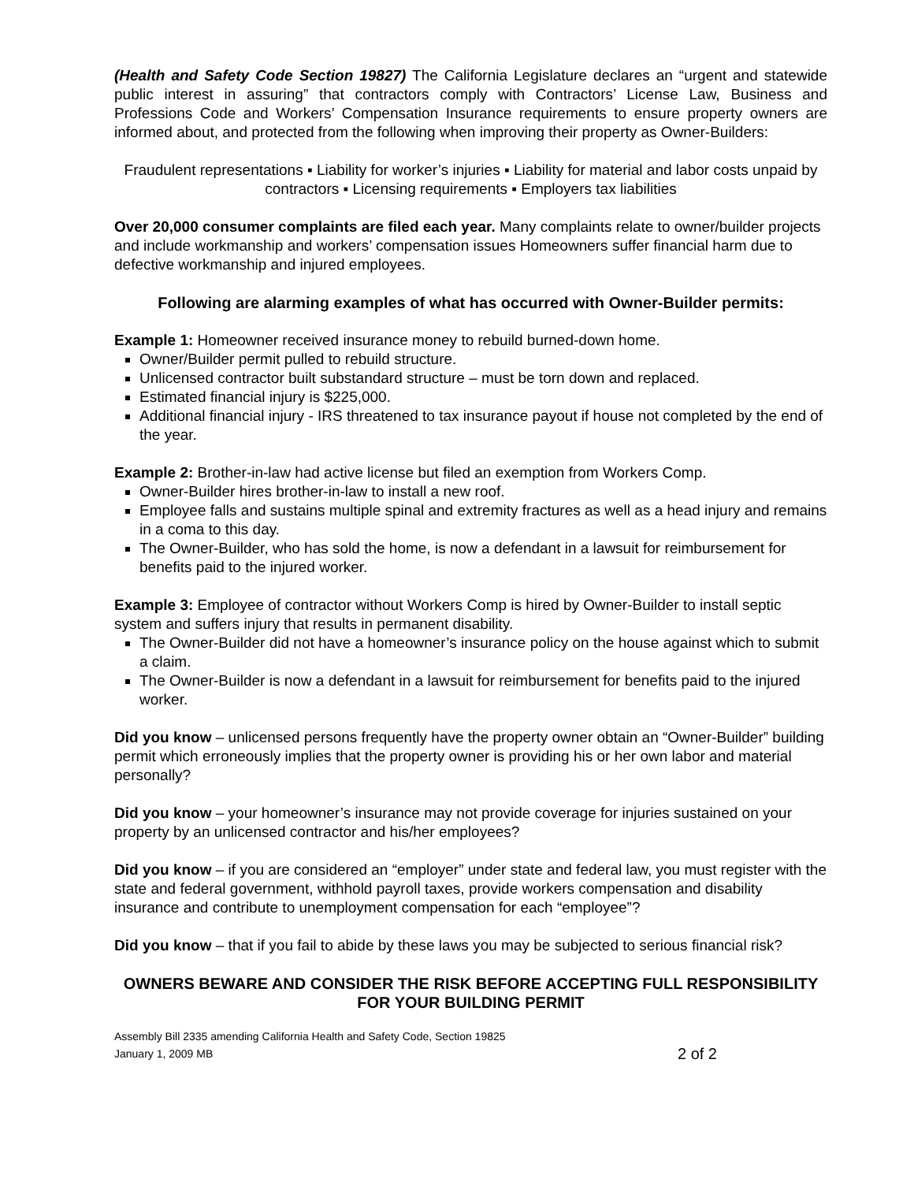(Health and Safety Code Section 19827) The California Legislature declares an “urgent and statewide public interest in assuring” that contractors comply with Contractors’ License Law, Business and Professions Code and Workers’ Compensation Insurance requirements to ensure property owners are informed about, and protected from the following when improving their property as Owner-Builders:
Fraudulent representations ▪ Liability for worker’s injuries ▪ Liability for material and labor costs unpaid by contractors ▪ Licensing requirements ▪ Employers tax liabilities
Over 20,000 consumer complaints are filed each year. Many complaints relate to owner/builder projects and include workmanship and workers’ compensation issues Homeowners suffer financial harm due to defective workmanship and injured employees.
Following are alarming examples of what has occurred with Owner-Builder permits:
Example 1: Homeowner received insurance money to rebuild burned-down home.
Owner/Builder permit pulled to rebuild structure.
Unlicensed contractor built substandard structure – must be torn down and replaced.
Estimated financial injury is $225,000.
Additional financial injury - IRS threatened to tax insurance payout if house not completed by the end of the year.
Example 2: Brother-in-law had active license but filed an exemption from Workers Comp.
Owner-Builder hires brother-in-law to install a new roof.
Employee falls and sustains multiple spinal and extremity fractures as well as a head injury and remains in a coma to this day.
The Owner-Builder, who has sold the home, is now a defendant in a lawsuit for reimbursement for benefits paid to the injured worker.
Example 3: Employee of contractor without Workers Comp is hired by Owner-Builder to install septic system and suffers injury that results in permanent disability.
The Owner-Builder did not have a homeowner’s insurance policy on the house against which to submit a claim.
The Owner-Builder is now a defendant in a lawsuit for reimbursement for benefits paid to the injured worker.
Did you know – unlicensed persons frequently have the property owner obtain an “Owner-Builder” building permit which erroneously implies that the property owner is providing his or her own labor and material personally?
Did you know – your homeowner’s insurance may not provide coverage for injuries sustained on your property by an unlicensed contractor and his/her employees?
Did you know – if you are considered an “employer” under state and federal law, you must register with the state and federal government, withhold payroll taxes, provide workers compensation and disability insurance and contribute to unemployment compensation for each “employee”?
Did you know – that if you fail to abide by these laws you may be subjected to serious financial risk?
OWNERS BEWARE AND CONSIDER THE RISK BEFORE ACCEPTING FULL RESPONSIBILITY FOR YOUR BUILDING PERMIT
Assembly Bill 2335 amending California Health and Safety Code, Section 19825
January 1, 2009 MB 2 of 2